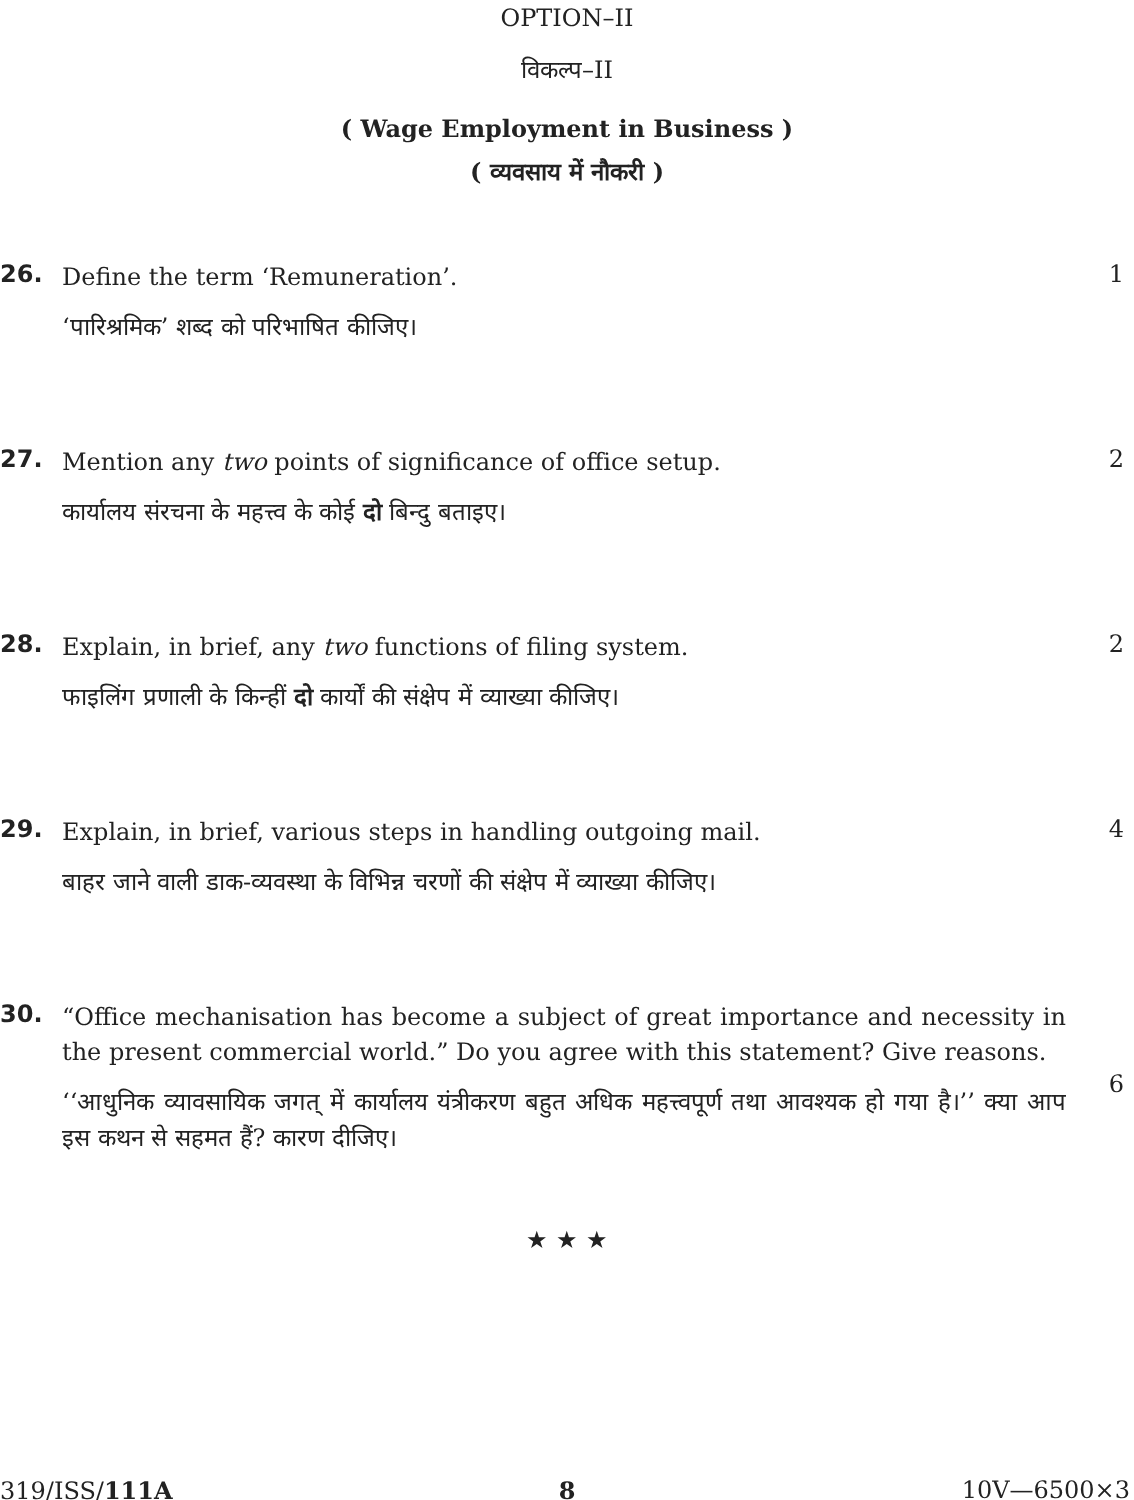OPTION–II
विकल्प–II
( Wage Employment in Business )
( व्यवसाय में नौकरी )
26.
Define the term ‘Remuneration’.
‘पारिश्रमिक’ शब्द को परिभाषित कीजिए।
1
27.
Mention any two points of significance of office setup.
कार्यालय संरचना के महत्त्व के कोई दो बिन्दु बताइए।
2
28.
Explain, in brief, any two functions of filing system.
फाइलिंग प्रणाली के किन्हीं दो कार्यों की संक्षेप में व्याख्या कीजिए।
2
29.
Explain, in brief, various steps in handling outgoing mail.
बाहर जाने वाली डाक-व्यवस्था के विभिन्न चरणों की संक्षेप में व्याख्या कीजिए।
4
30.
“Office mechanisation has become a subject of great importance and necessity in the present commercial world.” Do you agree with this statement? Give reasons.
‘‘आधुनिक व्यावसायिक जगत् में कार्यालय यंत्रीकरण बहुत अधिक महत्त्वपूर्ण तथा आवश्यक हो गया है।’’ क्या आप इस कथन से सहमत हैं? कारण दीजिए।
6
★ ★ ★
319/ISS/111A 8 10V—6500×3